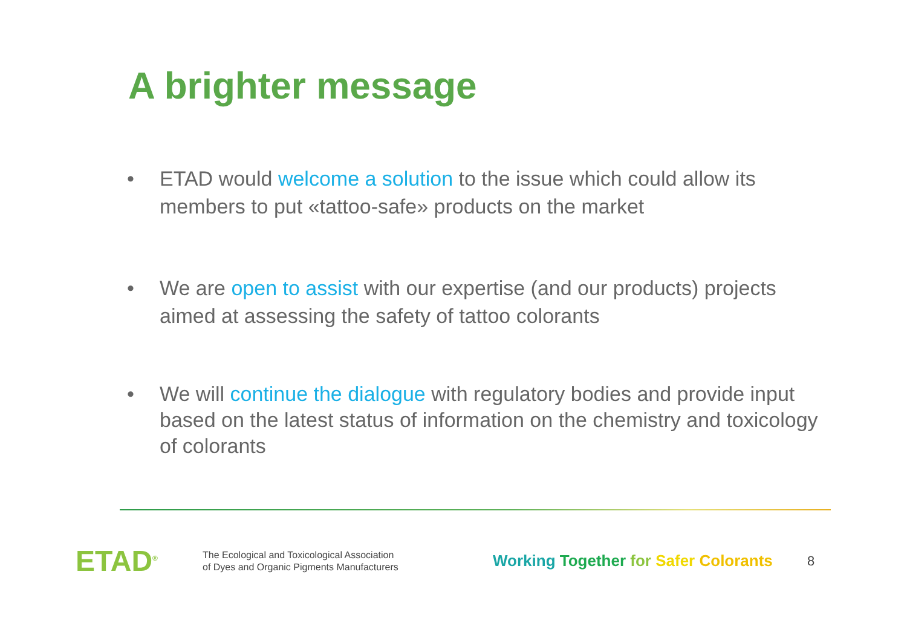A brighter message
• ETAD would welcome a solution to the issue which could allow its members to put «tattoo-safe» products on the market
• We are open to assist with our expertise (and our products) projects aimed at assessing the safety of tattoo colorants
• We will continue the dialogue with regulatory bodies and provide input based on the latest status of information on the chemistry and toxicology of colorants
ETAD<sup>®</sup>
The Ecological and Toxicological Association
of Dyes and Organic Pigments Manufacturers
Working Together for Safer Colorants
8